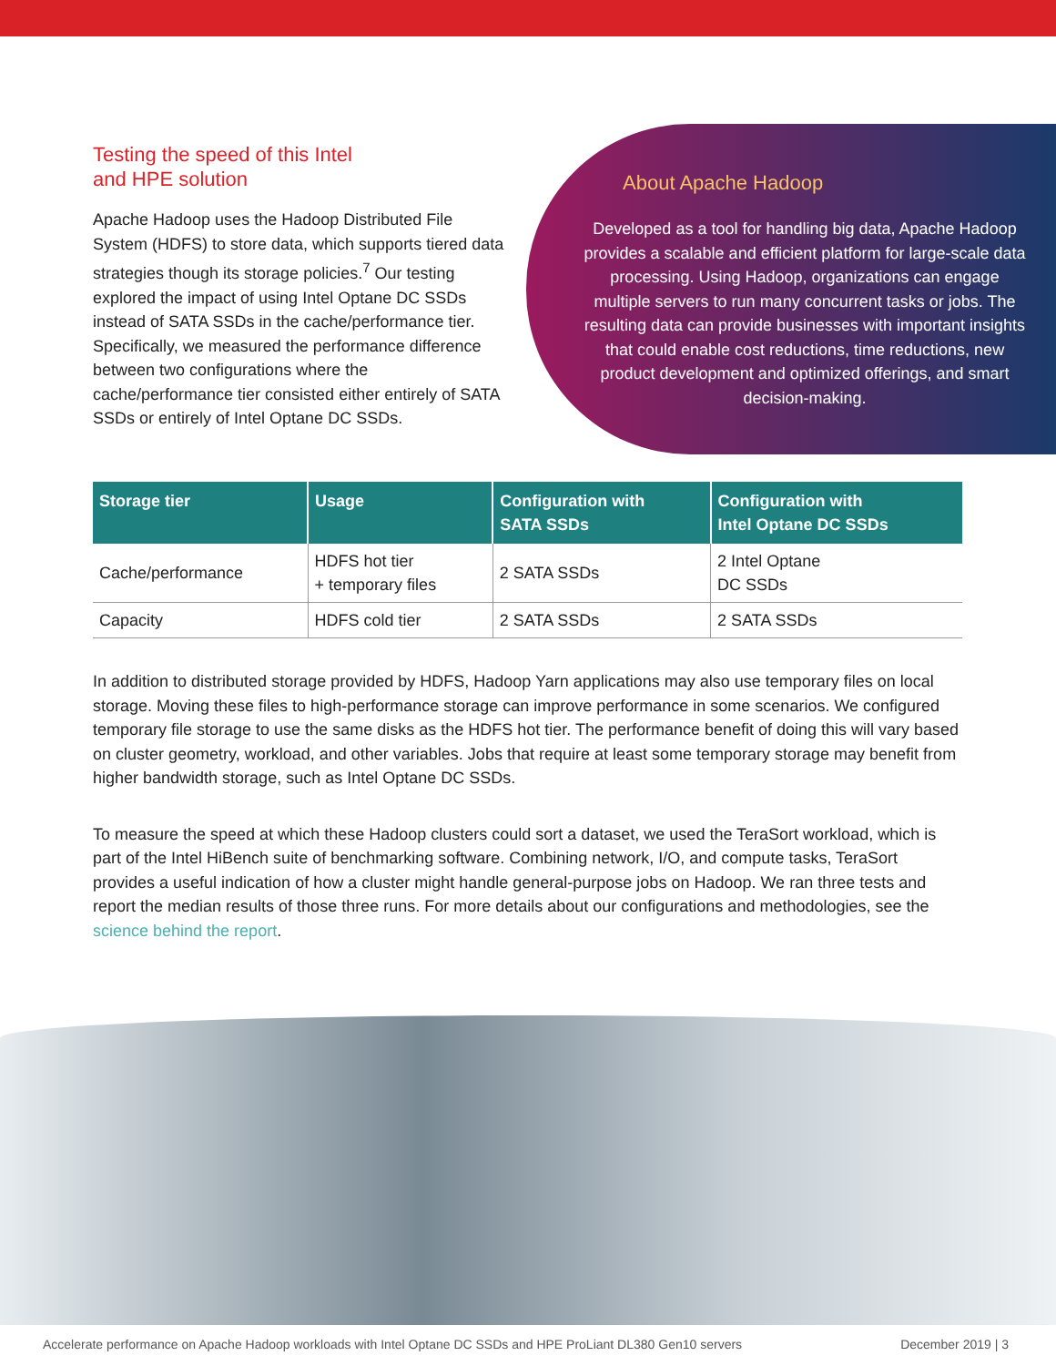Testing the speed of this Intel
and HPE solution
Apache Hadoop uses the Hadoop Distributed File System (HDFS) to store data, which supports tiered data strategies though its storage policies.<sup>7</sup> Our testing explored the impact of using Intel Optane DC SSDs instead of SATA SSDs in the cache/performance tier. Specifically, we measured the performance difference between two configurations where the cache/performance tier consisted either entirely of SATA SSDs or entirely of Intel Optane DC SSDs.
About Apache Hadoop
Developed as a tool for handling big data, Apache Hadoop provides a scalable and efficient platform for large-scale data processing. Using Hadoop, organizations can engage multiple servers to run many concurrent tasks or jobs. The resulting data can provide businesses with important insights that could enable cost reductions, time reductions, new product development and optimized offerings, and smart decision-making.
| Storage tier | Usage | Configuration with SATA SSDs | Configuration with Intel Optane DC SSDs |
| --- | --- | --- | --- |
| Cache/performance | HDFS hot tier + temporary files | 2 SATA SSDs | 2 Intel Optane DC SSDs |
| Capacity | HDFS cold tier | 2 SATA SSDs | 2 SATA SSDs |
In addition to distributed storage provided by HDFS, Hadoop Yarn applications may also use temporary files on local storage. Moving these files to high-performance storage can improve performance in some scenarios. We configured temporary file storage to use the same disks as the HDFS hot tier. The performance benefit of doing this will vary based on cluster geometry, workload, and other variables. Jobs that require at least some temporary storage may benefit from higher bandwidth storage, such as Intel Optane DC SSDs.
To measure the speed at which these Hadoop clusters could sort a dataset, we used the TeraSort workload, which is part of the Intel HiBench suite of benchmarking software. Combining network, I/O, and compute tasks, TeraSort provides a useful indication of how a cluster might handle general-purpose jobs on Hadoop. We ran three tests and report the median results of those three runs. For more details about our configurations and methodologies, see the science behind the report.
Accelerate performance on Apache Hadoop workloads with Intel Optane DC SSDs and HPE ProLiant DL380 Gen10 servers December 2019 | 3